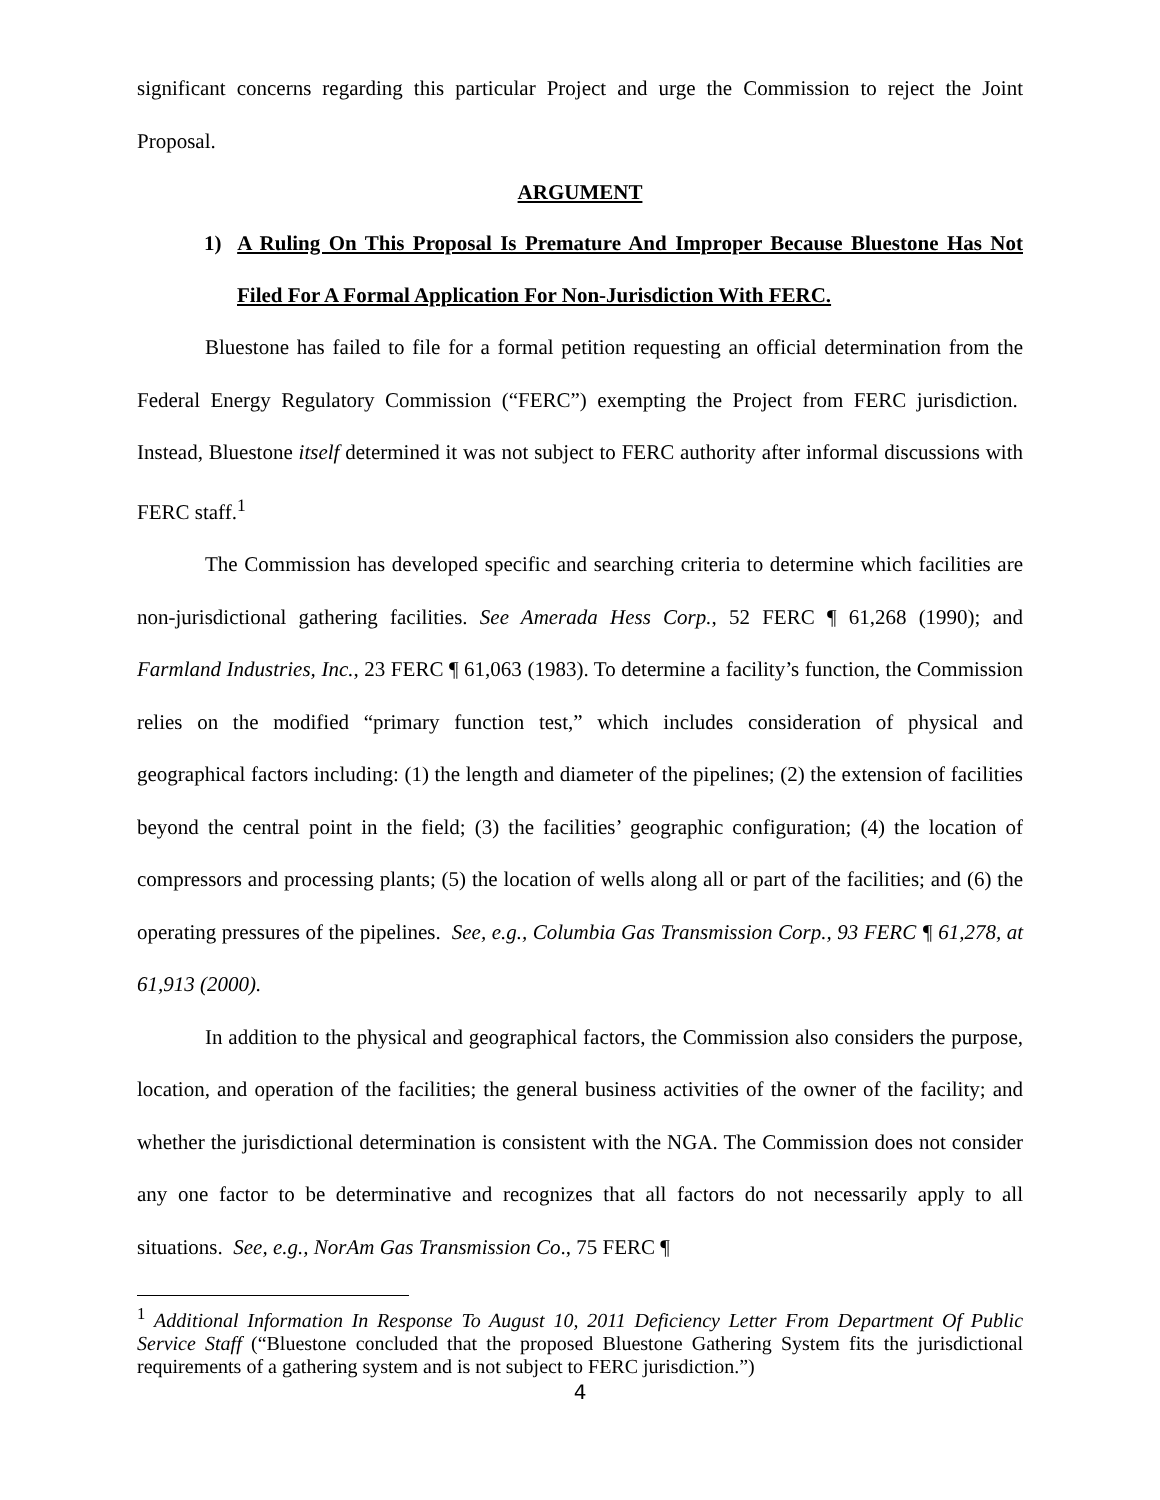significant concerns regarding this particular Project and urge the Commission to reject the Joint Proposal.
ARGUMENT
1) A Ruling On This Proposal Is Premature And Improper Because Bluestone Has Not Filed For A Formal Application For Non-Jurisdiction With FERC.
Bluestone has failed to file for a formal petition requesting an official determination from the Federal Energy Regulatory Commission (“FERC”) exempting the Project from FERC jurisdiction. Instead, Bluestone itself determined it was not subject to FERC authority after informal discussions with FERC staff.<sup>1</sup>
The Commission has developed specific and searching criteria to determine which facilities are non-jurisdictional gathering facilities. See Amerada Hess Corp., 52 FERC ¶ 61,268 (1990); and Farmland Industries, Inc., 23 FERC ¶ 61,063 (1983). To determine a facility’s function, the Commission relies on the modified “primary function test,” which includes consideration of physical and geographical factors including: (1) the length and diameter of the pipelines; (2) the extension of facilities beyond the central point in the field; (3) the facilities’ geographic configuration; (4) the location of compressors and processing plants; (5) the location of wells along all or part of the facilities; and (6) the operating pressures of the pipelines. See, e.g., Columbia Gas Transmission Corp., 93 FERC ¶ 61,278, at 61,913 (2000).
In addition to the physical and geographical factors, the Commission also considers the purpose, location, and operation of the facilities; the general business activities of the owner of the facility; and whether the jurisdictional determination is consistent with the NGA. The Commission does not consider any one factor to be determinative and recognizes that all factors do not necessarily apply to all situations. See, e.g., NorAm Gas Transmission Co., 75 FERC ¶
<sup>1</sup> Additional Information In Response To August 10, 2011 Deficiency Letter From Department Of Public Service Staff (“Bluestone concluded that the proposed Bluestone Gathering System fits the jurisdictional requirements of a gathering system and is not subject to FERC jurisdiction.”)
4